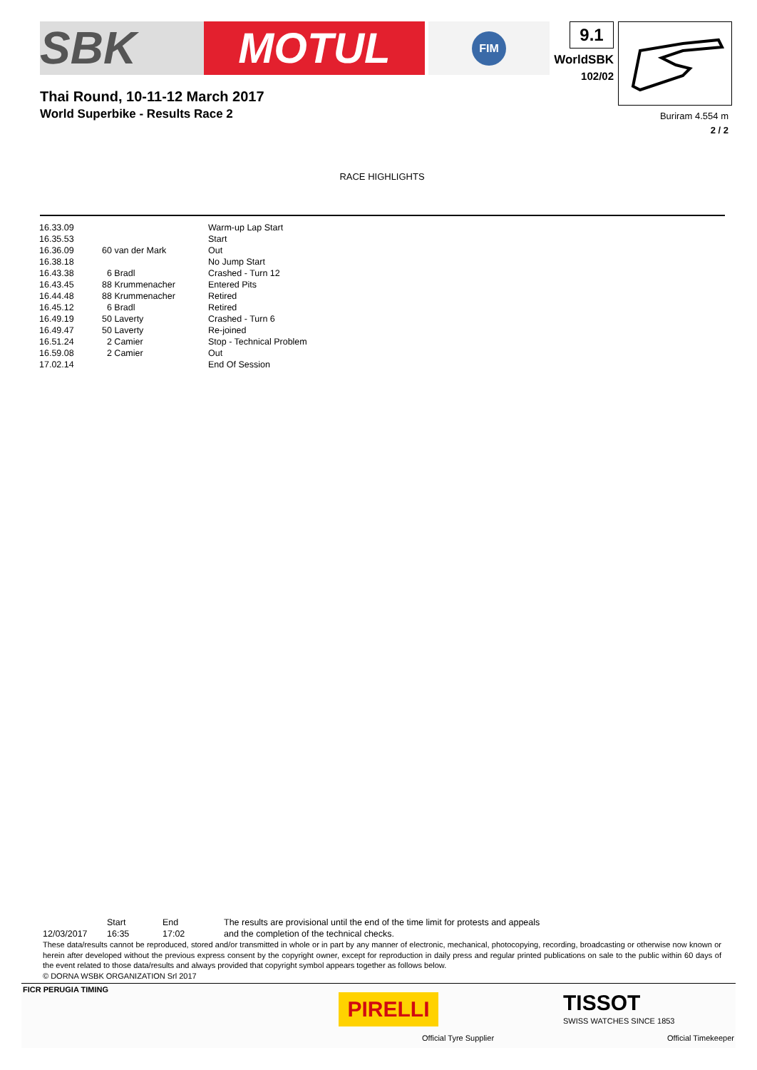SBK MOTUL
FIM
9.1
WorldSBK
102/02
Thai Round, 10-11-12 March 2017
World Superbike - Results Race 2
Buriram 4.554 m
2 / 2
RACE HIGHLIGHTS
| 16.33.09 | | Warm-up Lap Start |
| 16.35.53 | | Start |
| 16.36.09 | 60 van der Mark | Out |
| 16.38.18 | | No Jump Start |
| 16.43.38 | 6 Bradl | Crashed - Turn 12 |
| 16.43.45 | 88 Krummenacher | Entered Pits |
| 16.44.48 | 88 Krummenacher | Retired |
| 16.45.12 | 6 Bradl | Retired |
| 16.49.19 | 50 Laverty | Crashed - Turn 6 |
| 16.49.47 | 50 Laverty | Re-joined |
| 16.51.24 | 2 Camier | Stop - Technical Problem |
| 16.59.08 | 2 Camier | Out |
| 17.02.14 | | End Of Session |
| | Start | End | The results are provisional until the end of the time limit for protests and appeals |
| 12/03/2017 | 16:35 | 17:02 | and the completion of the technical checks. |
These data/results cannot be reproduced, stored and/or transmitted in whole or in part by any manner of electronic, mechanical, photocopying, recording, broadcasting or otherwise now known or herein after developed without the previous express consent by the copyright owner, except for reproduction in daily press and regular printed publications on sale to the public within 60 days of the event related to those data/results and always provided that copyright symbol appears together as follows below.
© DORNA WSBK ORGANIZATION Srl 2017
FICR PERUGIA TIMING
PIRELLI
Official Tyre Supplier
TISSOT
SWISS WATCHES SINCE 1853
Official Timekeeper